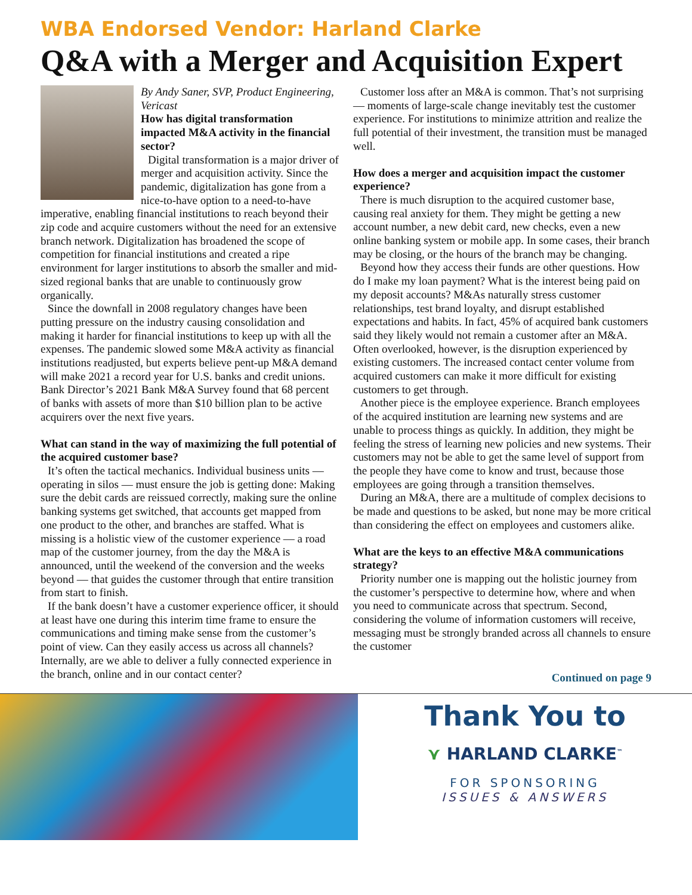WBA Endorsed Vendor: Harland Clarke
Q&A with a Merger and Acquisition Expert
By Andy Saner, SVP, Product Engineering, Vericast
How has digital transformation impacted M&A activity in the financial sector?
Digital transformation is a major driver of merger and acquisition activity. Since the pandemic, digitalization has gone from a nice-to-have option to a need-to-have imperative, enabling financial institutions to reach beyond their zip code and acquire customers without the need for an extensive branch network. Digitalization has broadened the scope of competition for financial institutions and created a ripe environment for larger institutions to absorb the smaller and mid-sized regional banks that are unable to continuously grow organically.
Since the downfall in 2008 regulatory changes have been putting pressure on the industry causing consolidation and making it harder for financial institutions to keep up with all the expenses. The pandemic slowed some M&A activity as financial institutions readjusted, but experts believe pent-up M&A demand will make 2021 a record year for U.S. banks and credit unions. Bank Director’s 2021 Bank M&A Survey found that 68 percent of banks with assets of more than $10 billion plan to be active acquirers over the next five years.
What can stand in the way of maximizing the full potential of the acquired customer base?
It’s often the tactical mechanics. Individual business units — operating in silos — must ensure the job is getting done: Making sure the debit cards are reissued correctly, making sure the online banking systems get switched, that accounts get mapped from one product to the other, and branches are staffed. What is missing is a holistic view of the customer experience — a road map of the customer journey, from the day the M&A is announced, until the weekend of the conversion and the weeks beyond — that guides the customer through that entire transition from start to finish.
If the bank doesn’t have a customer experience officer, it should at least have one during this interim time frame to ensure the communications and timing make sense from the customer’s point of view. Can they easily access us across all channels? Internally, are we able to deliver a fully connected experience in the branch, online and in our contact center?
Customer loss after an M&A is common. That’s not surprising — moments of large-scale change inevitably test the customer experience. For institutions to minimize attrition and realize the full potential of their investment, the transition must be managed well.
How does a merger and acquisition impact the customer experience?
There is much disruption to the acquired customer base, causing real anxiety for them. They might be getting a new account number, a new debit card, new checks, even a new online banking system or mobile app. In some cases, their branch may be closing, or the hours of the branch may be changing.
Beyond how they access their funds are other questions. How do I make my loan payment? What is the interest being paid on my deposit accounts? M&As naturally stress customer relationships, test brand loyalty, and disrupt established expectations and habits. In fact, 45% of acquired bank customers said they likely would not remain a customer after an M&A. Often overlooked, however, is the disruption experienced by existing customers. The increased contact center volume from acquired customers can make it more difficult for existing customers to get through.
Another piece is the employee experience. Branch employees of the acquired institution are learning new systems and are unable to process things as quickly. In addition, they might be feeling the stress of learning new policies and new systems. Their customers may not be able to get the same level of support from the people they have come to know and trust, because those employees are going through a transition themselves.
During an M&A, there are a multitude of complex decisions to be made and questions to be asked, but none may be more critical than considering the effect on employees and customers alike.
What are the keys to an effective M&A communications strategy?
Priority number one is mapping out the holistic journey from the customer’s perspective to determine how, where and when you need to communicate across that spectrum. Second, considering the volume of information customers will receive, messaging must be strongly branded across all channels to ensure the customer
Continued on page 9
Thank You to
⋎ HARLAND CLARKE<sup>™</sup>
FOR SPONSORING
ISSUES & ANSWERS